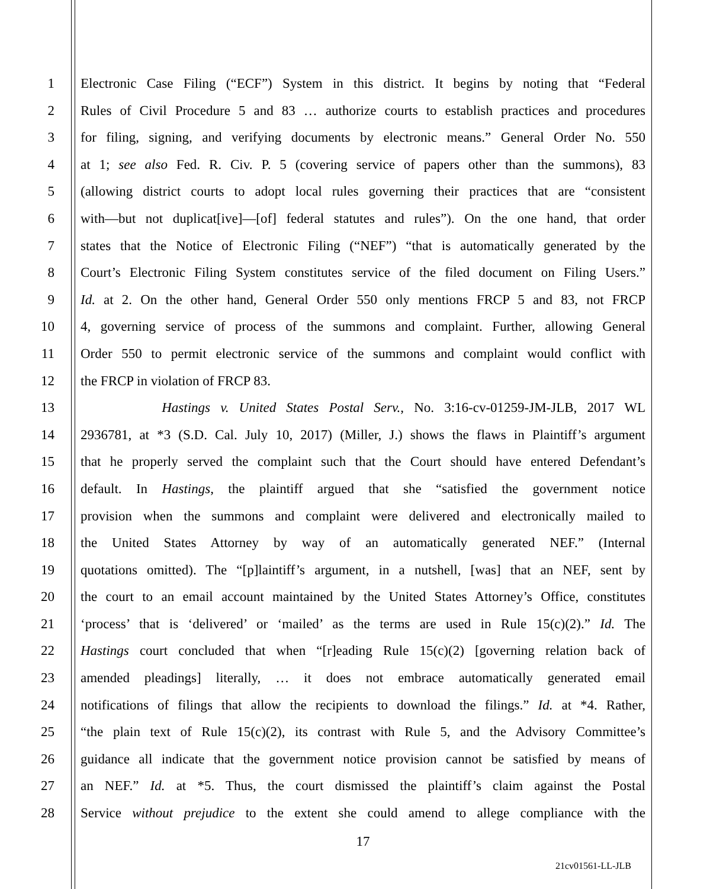1 Electronic Case Filing (“ECF”) System in this district. It begins by noting that “Federal
2 Rules of Civil Procedure 5 and 83 … authorize courts to establish practices and procedures
3 for filing, signing, and verifying documents by electronic means.” General Order No. 550
4 at 1; see also Fed. R. Civ. P. 5 (covering service of papers other than the summons), 83
5 (allowing district courts to adopt local rules governing their practices that are “consistent
6 with—but not duplicat[ive]—[of] federal statutes and rules”). On the one hand, that order
7 states that the Notice of Electronic Filing (“NEF”) “that is automatically generated by the
8 Court’s Electronic Filing System constitutes service of the filed document on Filing Users.”
9 Id. at 2. On the other hand, General Order 550 only mentions FRCP 5 and 83, not FRCP
10 4, governing service of process of the summons and complaint. Further, allowing General
11 Order 550 to permit electronic service of the summons and complaint would conflict with
12 the FRCP in violation of FRCP 83.
13 Hastings v. United States Postal Serv., No. 3:16-cv-01259-JM-JLB, 2017 WL
14 2936781, at *3 (S.D. Cal. July 10, 2017) (Miller, J.) shows the flaws in Plaintiff’s argument
15 that he properly served the complaint such that the Court should have entered Defendant’s
16 default. In Hastings, the plaintiff argued that she “satisfied the government notice
17 provision when the summons and complaint were delivered and electronically mailed to
18 the United States Attorney by way of an automatically generated NEF.” (Internal
19 quotations omitted). The “[p]laintiff’s argument, in a nutshell, [was] that an NEF, sent by
20 the court to an email account maintained by the United States Attorney’s Office, constitutes
21 ‘process’ that is ‘delivered’ or ‘mailed’ as the terms are used in Rule 15(c)(2).” Id. The
22 Hastings court concluded that when “[r]eading Rule 15(c)(2) [governing relation back of
23 amended pleadings] literally, … it does not embrace automatically generated email
24 notifications of filings that allow the recipients to download the filings.” Id. at *4. Rather,
25 “the plain text of Rule 15(c)(2), its contrast with Rule 5, and the Advisory Committee’s
26 guidance all indicate that the government notice provision cannot be satisfied by means of
27 an NEF.” Id. at *5. Thus, the court dismissed the plaintiff’s claim against the Postal
28 Service without prejudice to the extent she could amend to allege compliance with the
17
21cv01561-LL-JLB